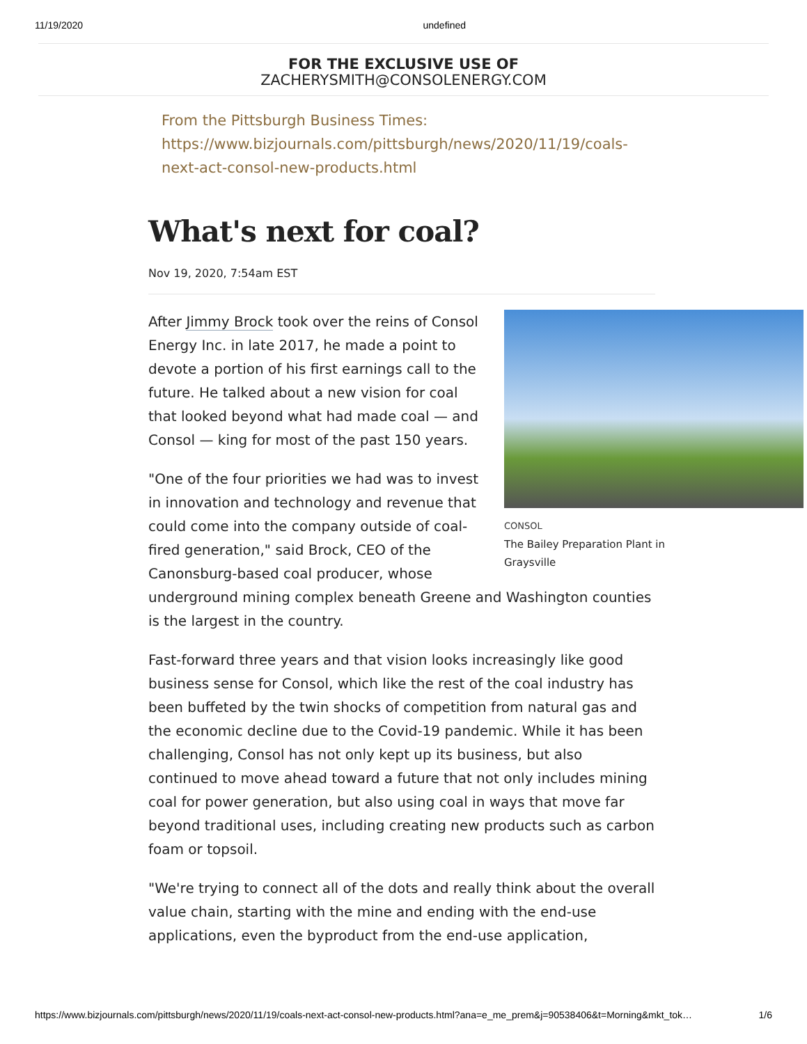11/19/2020 undefined
FOR THE EXCLUSIVE USE OF
ZACHERYSMITH@CONSOLENERGY.COM
From the Pittsburgh Business Times:
https://www.bizjournals.com/pittsburgh/news/2020/11/19/coals-next-act-consol-new-products.html
What's next for coal?
Nov 19, 2020, 7:54am EST
CONSOL
The Bailey Preparation Plant in
Graysville
After Jimmy Brock took over the reins of Consol Energy Inc. in late 2017, he made a point to devote a portion of his first earnings call to the future. He talked about a new vision for coal that looked beyond what had made coal — and Consol — king for most of the past 150 years.
"One of the four priorities we had was to invest in innovation and technology and revenue that could come into the company outside of coal-fired generation," said Brock, CEO of the Canonsburg-based coal producer, whose underground mining complex beneath Greene and Washington counties is the largest in the country.
Fast-forward three years and that vision looks increasingly like good business sense for Consol, which like the rest of the coal industry has been buffeted by the twin shocks of competition from natural gas and the economic decline due to the Covid-19 pandemic. While it has been challenging, Consol has not only kept up its business, but also continued to move ahead toward a future that not only includes mining coal for power generation, but also using coal in ways that move far beyond traditional uses, including creating new products such as carbon foam or topsoil.
"We're trying to connect all of the dots and really think about the overall value chain, starting with the mine and ending with the end-use applications, even the byproduct from the end-use application,
https://www.bizjournals.com/pittsburgh/news/2020/11/19/coals-next-act-consol-new-products.html?ana=e_me_prem&j=90538406&t=Morning&mkt_tok… 1/6